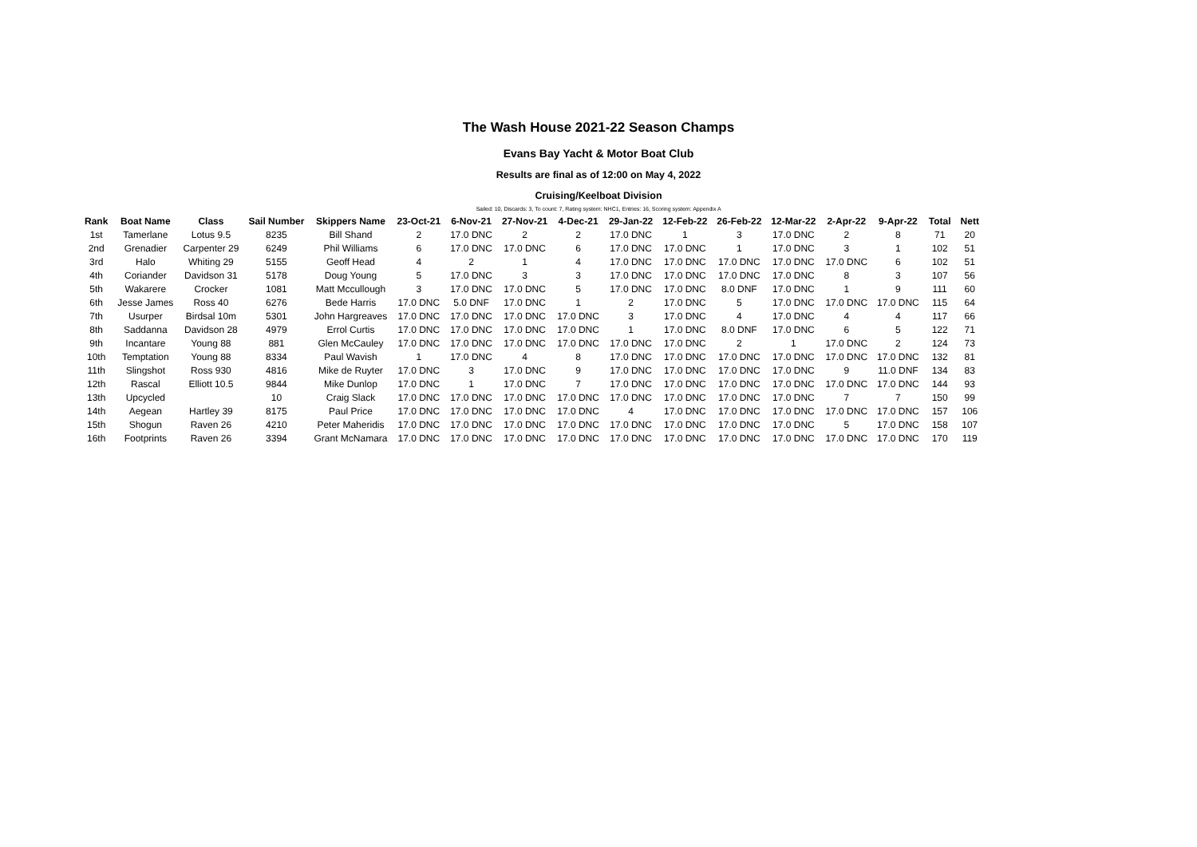The Wash House 2021-22 Season Champs
Evans Bay Yacht & Motor Boat Club
Results are final as of 12:00 on May 4, 2022
Cruising/Keelboat Division
Sailed: 10, Discards: 3, To count: 7, Rating system: NHC1, Entries: 16, Scoring system: Appendix A
| Rank | Boat Name | Class | Sail Number | Skippers Name | 23-Oct-21 | 6-Nov-21 | 27-Nov-21 | 4-Dec-21 | 29-Jan-22 | 12-Feb-22 | 26-Feb-22 | 12-Mar-22 | 2-Apr-22 | 9-Apr-22 | Total | Nett |
| --- | --- | --- | --- | --- | --- | --- | --- | --- | --- | --- | --- | --- | --- | --- | --- | --- |
| 1st | Tamerlane | Lotus 9.5 | 8235 | Bill Shand | 2 | 17.0 DNC | 2 | 2 | 17.0 DNC | 1 | 3 | 17.0 DNC | 2 | 8 | 71 | 20 |
| 2nd | Grenadier | Carpenter 29 | 6249 | Phil Williams | 6 | 17.0 DNC | 17.0 DNC | 6 | 17.0 DNC | 17.0 DNC | 1 | 17.0 DNC | 3 | 1 | 102 | 51 |
| 3rd | Halo | Whiting 29 | 5155 | Geoff Head | 4 | 2 | 1 | 4 | 17.0 DNC | 17.0 DNC | 17.0 DNC | 17.0 DNC | 17.0 DNC | 6 | 102 | 51 |
| 4th | Coriander | Davidson 31 | 5178 | Doug Young | 5 | 17.0 DNC | 3 | 3 | 17.0 DNC | 17.0 DNC | 17.0 DNC | 17.0 DNC | 8 | 3 | 107 | 56 |
| 5th | Wakarere | Crocker | 1081 | Matt Mccullough | 3 | 17.0 DNC | 17.0 DNC | 5 | 17.0 DNC | 17.0 DNC | 8.0 DNF | 17.0 DNC | 1 | 9 | 111 | 60 |
| 6th | Jesse James | Ross 40 | 6276 | Bede Harris | 17.0 DNC | 5.0 DNF | 17.0 DNC | 1 | 2 | 17.0 DNC | 5 | 17.0 DNC | 17.0 DNC | 17.0 DNC | 115 | 64 |
| 7th | Usurper | Birdsal 10m | 5301 | John Hargreaves | 17.0 DNC | 17.0 DNC | 17.0 DNC | 17.0 DNC | 3 | 17.0 DNC | 4 | 17.0 DNC | 4 | 4 | 117 | 66 |
| 8th | Saddanna | Davidson 28 | 4979 | Errol Curtis | 17.0 DNC | 17.0 DNC | 17.0 DNC | 17.0 DNC | 1 | 17.0 DNC | 8.0 DNF | 17.0 DNC | 6 | 5 | 122 | 71 |
| 9th | Incantare | Young 88 | 881 | Glen McCauley | 17.0 DNC | 17.0 DNC | 17.0 DNC | 17.0 DNC | 17.0 DNC | 17.0 DNC | 2 | 1 | 17.0 DNC | 2 | 124 | 73 |
| 10th | Temptation | Young 88 | 8334 | Paul Wavish | 1 | 17.0 DNC | 4 | 8 | 17.0 DNC | 17.0 DNC | 17.0 DNC | 17.0 DNC | 17.0 DNC | 17.0 DNC | 132 | 81 |
| 11th | Slingshot | Ross 930 | 4816 | Mike de Ruyter | 17.0 DNC | 3 | 17.0 DNC | 9 | 17.0 DNC | 17.0 DNC | 17.0 DNC | 17.0 DNC | 9 | 11.0 DNF | 134 | 83 |
| 12th | Rascal | Elliott 10.5 | 9844 | Mike Dunlop | 17.0 DNC | 1 | 17.0 DNC | 7 | 17.0 DNC | 17.0 DNC | 17.0 DNC | 17.0 DNC | 17.0 DNC | 17.0 DNC | 144 | 93 |
| 13th | Upcycled | | 10 | Craig Slack | 17.0 DNC | 17.0 DNC | 17.0 DNC | 17.0 DNC | 17.0 DNC | 17.0 DNC | 17.0 DNC | 17.0 DNC | 7 | 7 | 150 | 99 |
| 14th | Aegean | Hartley 39 | 8175 | Paul Price | 17.0 DNC | 17.0 DNC | 17.0 DNC | 17.0 DNC | 4 | 17.0 DNC | 17.0 DNC | 17.0 DNC | 17.0 DNC | 17.0 DNC | 157 | 106 |
| 15th | Shogun | Raven 26 | 4210 | Peter Maheridis | 17.0 DNC | 17.0 DNC | 17.0 DNC | 17.0 DNC | 17.0 DNC | 17.0 DNC | 17.0 DNC | 17.0 DNC | 5 | 17.0 DNC | 158 | 107 |
| 16th | Footprints | Raven 26 | 3394 | Grant McNamara | 17.0 DNC | 17.0 DNC | 17.0 DNC | 17.0 DNC | 17.0 DNC | 17.0 DNC | 17.0 DNC | 17.0 DNC | 17.0 DNC | 17.0 DNC | 170 | 119 |